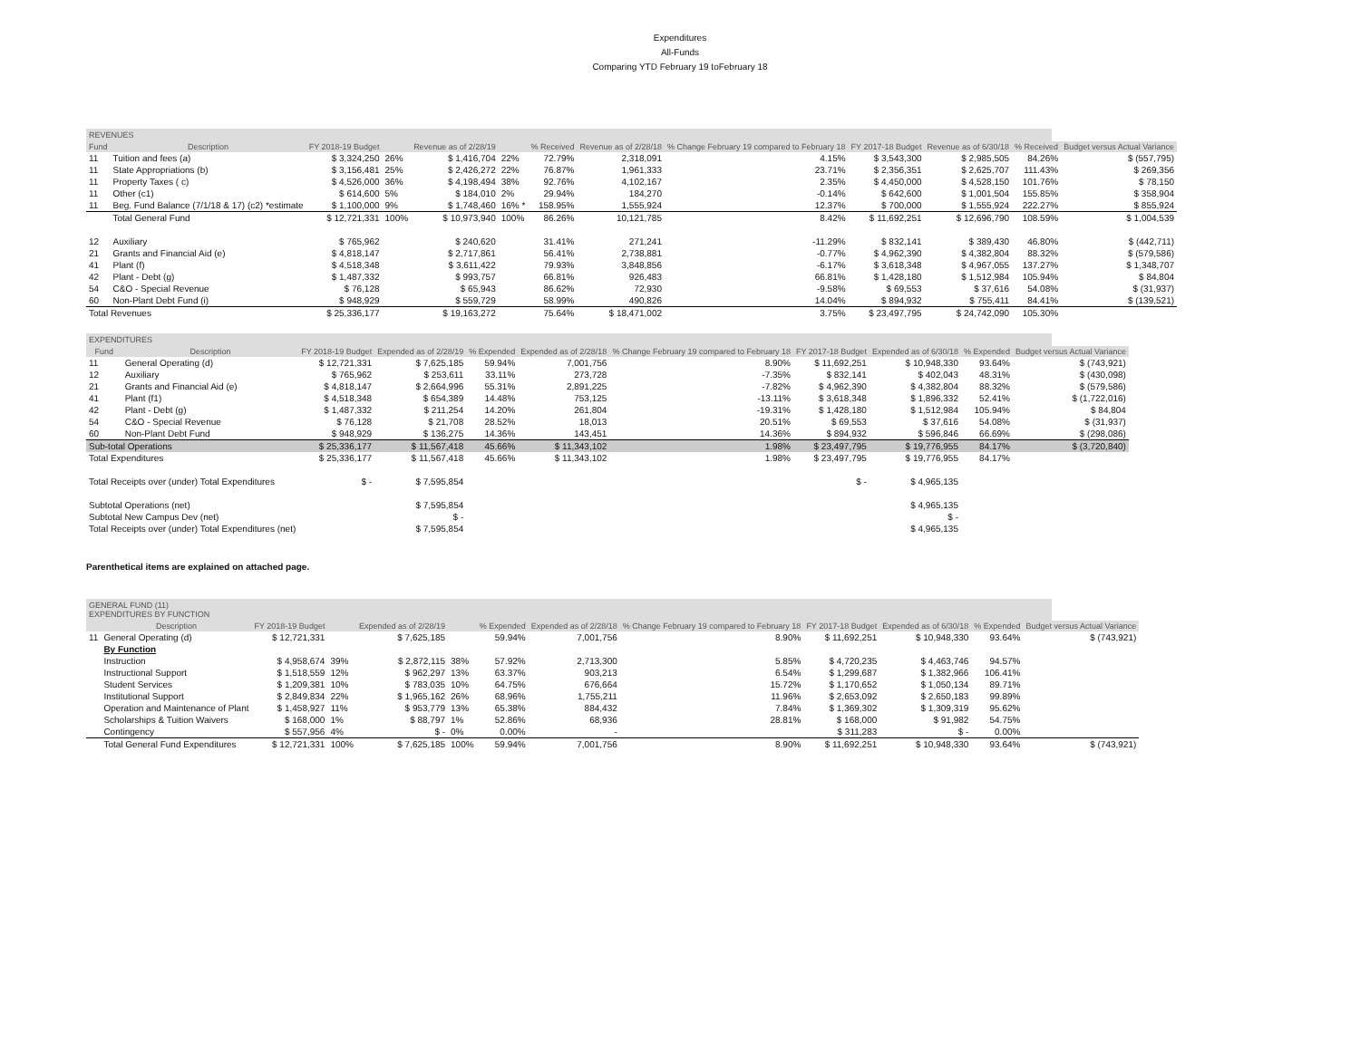Expenditures
All-Funds
Comparing YTD February 19 toFebruary 18
REVENUES
| Fund | Description | FY 2018-19 Budget | | Revenue as of 2/28/19 | | % Received | Revenue as of 2/28/18 | % Change February 19 compared to February 18 | FY 2017-18 Budget | Revenue as of 6/30/18 | % Received | Budget versus Actual Variance |
| --- | --- | --- | --- | --- | --- | --- | --- | --- | --- | --- | --- | --- |
| 11 | Tuition and fees (a) | $ 3,324,250 | 26% | $ 1,416,704 | 22% | 72.79% | 2,318,091 | 4.15% | $ 3,543,300 | $ 2,985,505 | 84.26% | $ (557,795) |
| 11 | State Appropriations (b) | $ 3,156,481 | 25% | $ 2,426,272 | 22% | 76.87% | 1,961,333 | 23.71% | $ 2,356,351 | $ 2,625,707 | 111.43% | $ 269,356 |
| 11 | Property Taxes ( c) | $ 4,526,000 | 36% | $ 4,198,494 | 38% | 92.76% | 4,102,167 | 2.35% | $ 4,450,000 | $ 4,528,150 | 101.76% | $ 78,150 |
| 11 | Other (c1) | $ 614,600 | 5% | $ 184,010 | 2% | 29.94% | 184,270 | -0.14% | $ 642,600 | $ 1,001,504 | 155.85% | $ 358,904 |
| 11 | Beg. Fund Balance (7/1/18 & 17) (c2) *estimate | $ 1,100,000 | 9% | $ 1,748,460 | 16% * | 158.95% | 1,555,924 | 12.37% | $ 700,000 | $ 1,555,924 | 222.27% | $ 855,924 |
| | Total General Fund | $ 12,721,331 | 100% | $ 10,973,940 | 100% | 86.26% | 10,121,785 | 8.42% | $ 11,692,251 | $ 12,696,790 | 108.59% | $ 1,004,539 |
| 12 | Auxiliary | $ 765,962 | | $ 240,620 | | 31.41% | 271,241 | -11.29% | $ 832,141 | $ 389,430 | 46.80% | $ (442,711) |
| 21 | Grants and Financial Aid (e) | $ 4,818,147 | | $ 2,717,861 | | 56.41% | 2,738,881 | -0.77% | $ 4,962,390 | $ 4,382,804 | 88.32% | $ (579,586) |
| 41 | Plant (f) | $ 4,518,348 | | $ 3,611,422 | | 79.93% | 3,848,856 | -6.17% | $ 3,618,348 | $ 4,967,055 | 137.27% | $ 1,348,707 |
| 42 | Plant - Debt (g) | $ 1,487,332 | | $ 993,757 | | 66.81% | 926,483 | 66.81% | $ 1,428,180 | $ 1,512,984 | 105.94% | $ 84,804 |
| 54 | C&O - Special Revenue | $ 76,128 | | $ 65,943 | | 86.62% | 72,930 | -9.58% | $ 69,553 | $ 37,616 | 54.08% | $ (31,937) |
| 60 | Non-Plant Debt Fund (i) | $ 948,929 | | $ 559,729 | | 58.99% | 490,826 | 14.04% | $ 894,932 | $ 755,411 | 84.41% | $ (139,521) |
| Total Revenues | | $ 25,336,177 | | $ 19,163,272 | | 75.64% | $ 18,471,002 | 3.75% | $ 23,497,795 | $ 24,742,090 | 105.30% | |
EXPENDITURES
| Fund | Description | FY 2018-19 Budget | Expended as of 2/28/19 | % Expended | Expended as of 2/28/18 | % Change February 19 compared to February 18 | FY 2017-18 Budget | Expended as of 6/30/18 | % Expended | Budget versus Actual Variance |
| --- | --- | --- | --- | --- | --- | --- | --- | --- | --- | --- |
| 11 | General Operating (d) | $ 12,721,331 | $ 7,625,185 | 59.94% | 7,001,756 | 8.90% | $ 11,692,251 | $ 10,948,330 | 93.64% | $ (743,921) |
| 12 | Auxiliary | $ 765,962 | $ 253,611 | 33.11% | 273,728 | -7.35% | $ 832,141 | $ 402,043 | 48.31% | $ (430,098) |
| 21 | Grants and Financial Aid (e) | $ 4,818,147 | $ 2,664,996 | 55.31% | 2,891,225 | -7.82% | $ 4,962,390 | $ 4,382,804 | 88.32% | $ (579,586) |
| 41 | Plant (f1) | $ 4,518,348 | $ 654,389 | 14.48% | 753,125 | -13.11% | $ 3,618,348 | $ 1,896,332 | 52.41% | $ (1,722,016) |
| 42 | Plant - Debt (g) | $ 1,487,332 | $ 211,254 | 14.20% | 261,804 | -19.31% | $ 1,428,180 | $ 1,512,984 | 105.94% | $ 84,804 |
| 54 | C&O - Special Revenue | $ 76,128 | $ 21,708 | 28.52% | 18,013 | 20.51% | $ 69,553 | $ 37,616 | 54.08% | $ (31,937) |
| 60 | Non-Plant Debt Fund | $ 948,929 | $ 136,275 | 14.36% | 143,451 | 14.36% | $ 894,932 | $ 596,846 | 66.69% | $ (298,086) |
| Sub-total Operations | | $ 25,336,177 | $ 11,567,418 | 45.66% | $ 11,343,102 | 1.98% | $ 23,497,795 | $ 19,776,955 | 84.17% | $ (3,720,840) |
| Total Expenditures | | $ 25,336,177 | $ 11,567,418 | 45.66% | $ 11,343,102 | 1.98% | $ 23,497,795 | $ 19,776,955 | 84.17% | |
| Total Receipts over (under) Total Expenditures | | $ - | $ 7,595,854 | | | | $ - | $ 4,965,135 | | |
| Subtotal Operations (net) | | | $ 7,595,854 | | | | | $ 4,965,135 | | |
| Subtotal New Campus Dev (net) | | | $ - | | | | | $ - | | |
| Total Receipts over (under) Total Expenditures (net) | | | $ 7,595,854 | | | | | $ 4,965,135 | | |
Parenthetical items are explained on attached page.
GENERAL FUND (11)
EXPENDITURES BY FUNCTION
| | Description | FY 2018-19 Budget | | Expended as of 2/28/19 | | % Expended | Expended as of 2/28/18 | % Change February 19 compared to February 18 | FY 2017-18 Budget | Expended as of 6/30/18 | % Expended | Budget versus Actual Variance |
| --- | --- | --- | --- | --- | --- | --- | --- | --- | --- | --- | --- | --- |
| 11 | General Operating (d) | $ 12,721,331 | | $ 7,625,185 | | 59.94% | 7,001,756 | 8.90% | $ 11,692,251 | $ 10,948,330 | 93.64% | $ (743,921) |
| | By Function | | | | | | | | | | | |
| | Instruction | $ 4,958,674 | 39% | $ 2,872,115 | 38% | 57.92% | 2,713,300 | 5.85% | $ 4,720,235 | $ 4,463,746 | 94.57% | |
| | Instructional Support | $ 1,518,559 | 12% | $ 962,297 | 13% | 63.37% | 903,213 | 6.54% | $ 1,299,687 | $ 1,382,966 | 106.41% | |
| | Student Services | $ 1,209,381 | 10% | $ 783,035 | 10% | 64.75% | 676,664 | 15.72% | $ 1,170,652 | $ 1,050,134 | 89.71% | |
| | Institutional Support | $ 2,849,834 | 22% | $ 1,965,162 | 26% | 68.96% | 1,755,211 | 11.96% | $ 2,653,092 | $ 2,650,183 | 99.89% | |
| | Operation and Maintenance of Plant | $ 1,458,927 | 11% | $ 953,779 | 13% | 65.38% | 884,432 | 7.84% | $ 1,369,302 | $ 1,309,319 | 95.62% | |
| | Scholarships & Tuition Waivers | $ 168,000 | 1% | $ 88,797 | 1% | 52.86% | 68,936 | 28.81% | $ 168,000 | $ 91,982 | 54.75% | |
| | Contingency | $ 557,956 | 4% | $ - | 0% | 0.00% | - | | $ 311,283 | $ - | 0.00% | |
| | Total General Fund Expenditures | $ 12,721,331 | 100% | $ 7,625,185 | 100% | 59.94% | 7,001,756 | 8.90% | $ 11,692,251 | $ 10,948,330 | 93.64% | $ (743,921) |